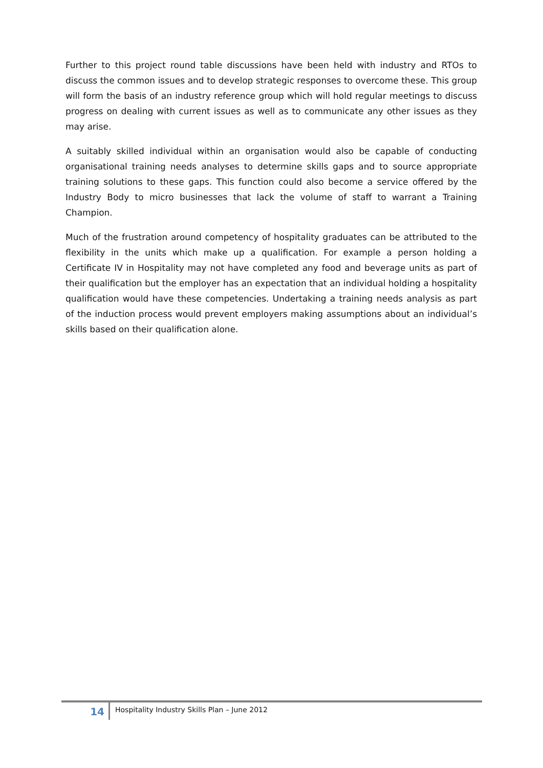Further to this project round table discussions have been held with industry and RTOs to discuss the common issues and to develop strategic responses to overcome these. This group will form the basis of an industry reference group which will hold regular meetings to discuss progress on dealing with current issues as well as to communicate any other issues as they may arise.
A suitably skilled individual within an organisation would also be capable of conducting organisational training needs analyses to determine skills gaps and to source appropriate training solutions to these gaps. This function could also become a service offered by the Industry Body to micro businesses that lack the volume of staff to warrant a Training Champion.
Much of the frustration around competency of hospitality graduates can be attributed to the flexibility in the units which make up a qualification. For example a person holding a Certificate IV in Hospitality may not have completed any food and beverage units as part of their qualification but the employer has an expectation that an individual holding a hospitality qualification would have these competencies. Undertaking a training needs analysis as part of the induction process would prevent employers making assumptions about an individual’s skills based on their qualification alone.
14
Hospitality Industry Skills Plan – June 2012